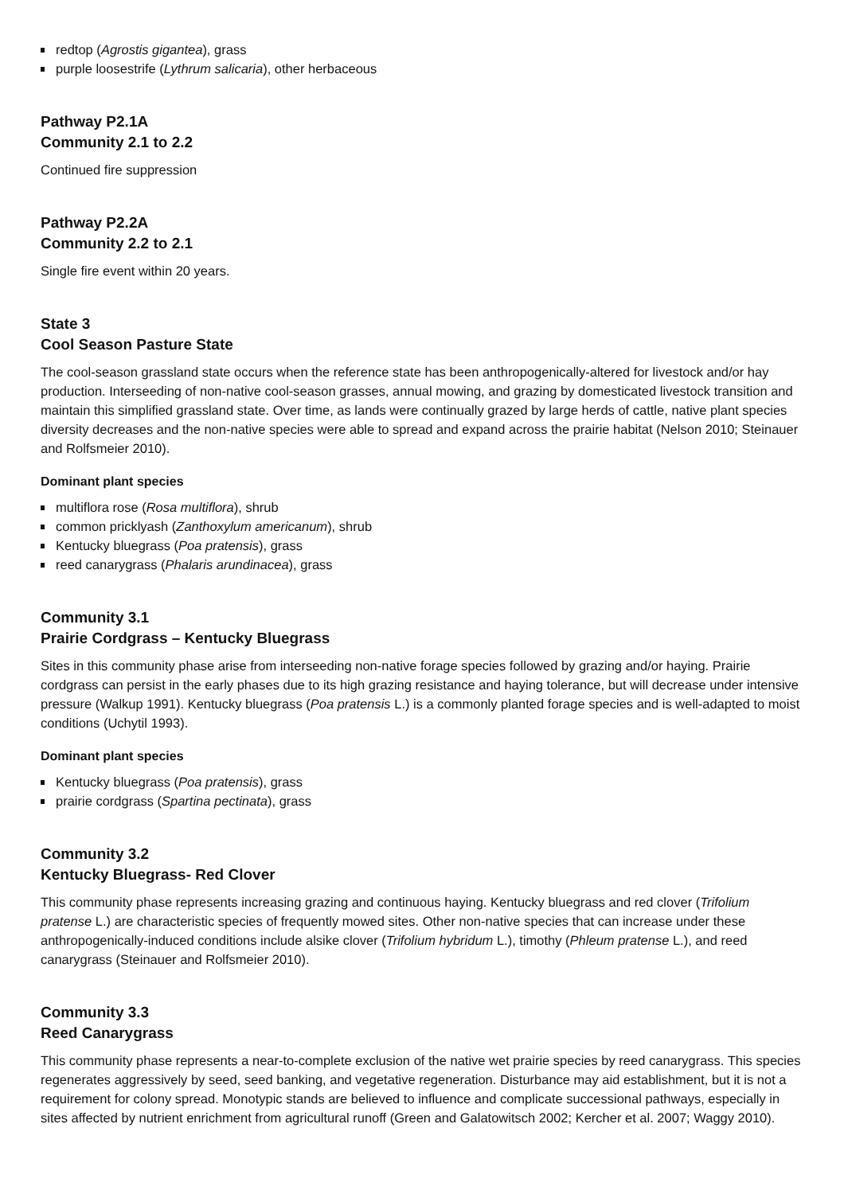redtop (Agrostis gigantea), grass
purple loosestrife (Lythrum salicaria), other herbaceous
Pathway P2.1A
Community 2.1 to 2.2
Continued fire suppression
Pathway P2.2A
Community 2.2 to 2.1
Single fire event within 20 years.
State 3
Cool Season Pasture State
The cool-season grassland state occurs when the reference state has been anthropogenically-altered for livestock and/or hay production. Interseeding of non-native cool-season grasses, annual mowing, and grazing by domesticated livestock transition and maintain this simplified grassland state. Over time, as lands were continually grazed by large herds of cattle, native plant species diversity decreases and the non-native species were able to spread and expand across the prairie habitat (Nelson 2010; Steinauer and Rolfsmeier 2010).
Dominant plant species
multiflora rose (Rosa multiflora), shrub
common pricklyash (Zanthoxylum americanum), shrub
Kentucky bluegrass (Poa pratensis), grass
reed canarygrass (Phalaris arundinacea), grass
Community 3.1
Prairie Cordgrass – Kentucky Bluegrass
Sites in this community phase arise from interseeding non-native forage species followed by grazing and/or haying. Prairie cordgrass can persist in the early phases due to its high grazing resistance and haying tolerance, but will decrease under intensive pressure (Walkup 1991). Kentucky bluegrass (Poa pratensis L.) is a commonly planted forage species and is well-adapted to moist conditions (Uchytil 1993).
Dominant plant species
Kentucky bluegrass (Poa pratensis), grass
prairie cordgrass (Spartina pectinata), grass
Community 3.2
Kentucky Bluegrass- Red Clover
This community phase represents increasing grazing and continuous haying. Kentucky bluegrass and red clover (Trifolium pratense L.) are characteristic species of frequently mowed sites. Other non-native species that can increase under these anthropogenically-induced conditions include alsike clover (Trifolium hybridum L.), timothy (Phleum pratense L.), and reed canarygrass (Steinauer and Rolfsmeier 2010).
Community 3.3
Reed Canarygrass
This community phase represents a near-to-complete exclusion of the native wet prairie species by reed canarygrass. This species regenerates aggressively by seed, seed banking, and vegetative regeneration. Disturbance may aid establishment, but it is not a requirement for colony spread. Monotypic stands are believed to influence and complicate successional pathways, especially in sites affected by nutrient enrichment from agricultural runoff (Green and Galatowitsch 2002; Kercher et al. 2007; Waggy 2010).